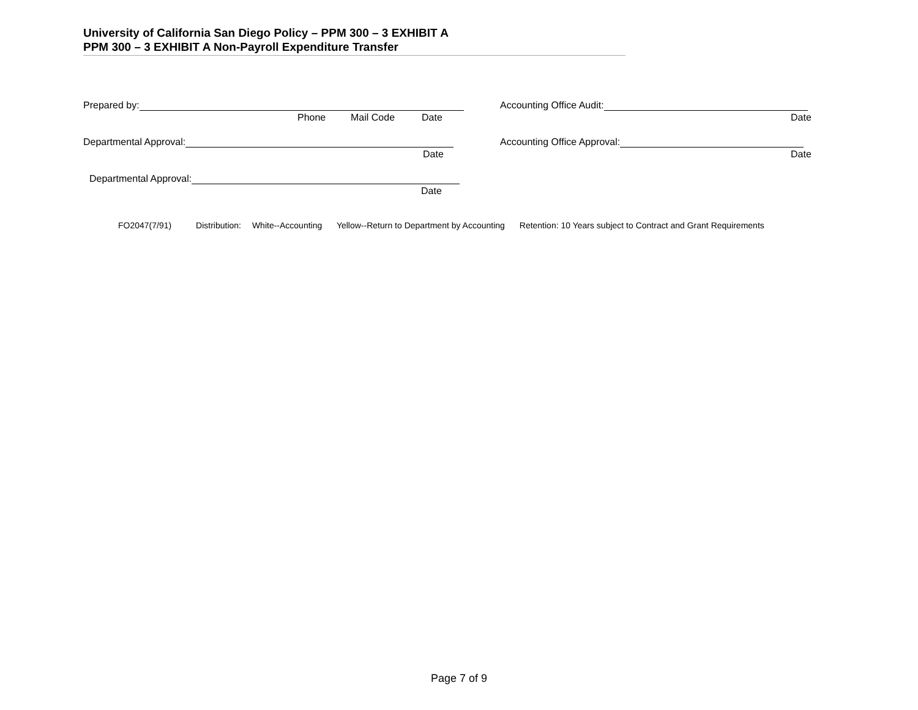University of California San Diego Policy – PPM 300 – 3 EXHIBIT A
PPM 300 – 3 EXHIBIT A Non-Payroll Expenditure Transfer
Prepared by:
Phone Mail Code Date
Accounting Office Audit:
Date
Departmental Approval:
Date
Accounting Office Approval:
Date
Departmental Approval:
Date
FO2047(7/91) Distribution: White--Accounting Yellow--Return to Department by Accounting Retention: 10 Years subject to Contract and Grant Requirements
Page 7 of 9